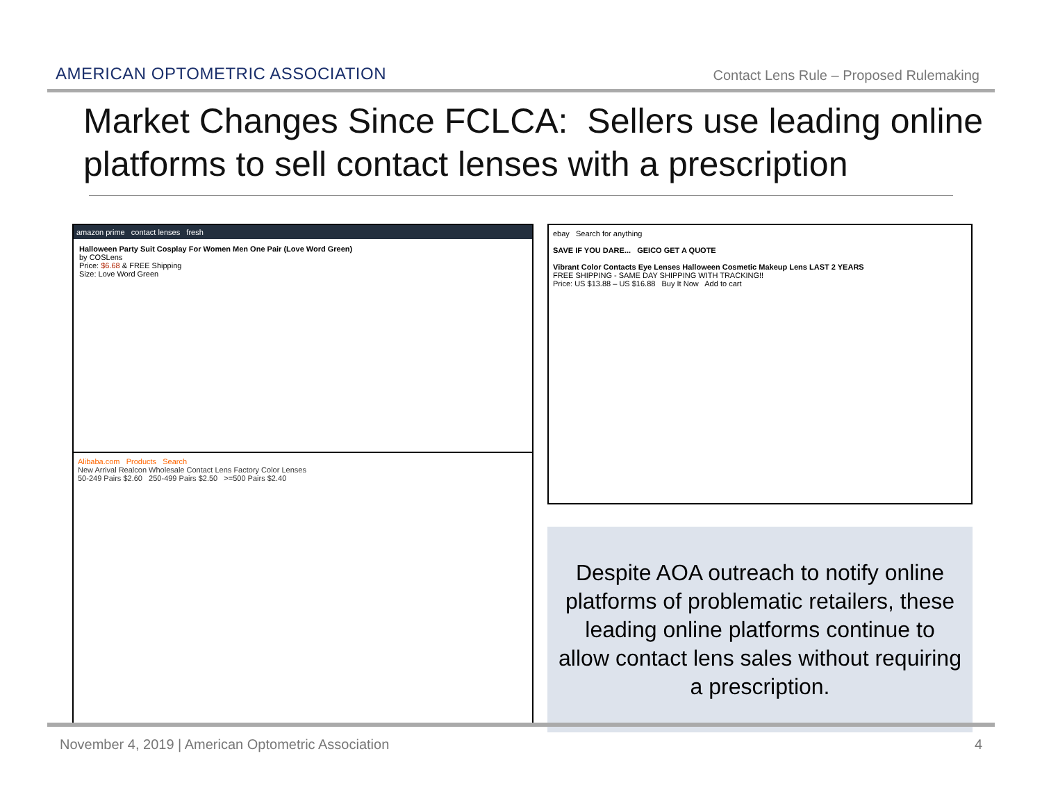AMERICAN OPTOMETRIC ASSOCIATION
Contact Lens Rule – Proposed Rulemaking
Market Changes Since FCLCA: Sellers use leading online platforms to sell contact lenses with a prescription
amazon prime contact lenses fresh
Halloween Party Suit Cosplay For Women Men One Pair (Love Word Green)
by COSLens
Price: $6.68 & FREE Shipping
Size: Love Word Green
Alibaba.com Products Search
New Arrival Realcon Wholesale Contact Lens Factory Color Lenses
50-249 Pairs $2.60 250-499 Pairs $2.50 >=500 Pairs $2.40
ebay Search for anything
SAVE IF YOU DARE... GEICO GET A QUOTE
Vibrant Color Contacts Eye Lenses Halloween Cosmetic Makeup Lens LAST 2 YEARS
FREE SHIPPING - SAME DAY SHIPPING WITH TRACKING!!
Price: US $13.88 – US $16.88 Buy It Now Add to cart
Despite AOA outreach to notify online platforms of problematic retailers, these leading online platforms continue to allow contact lens sales without requiring a prescription.
November 4, 2019 | American Optometric Association 4